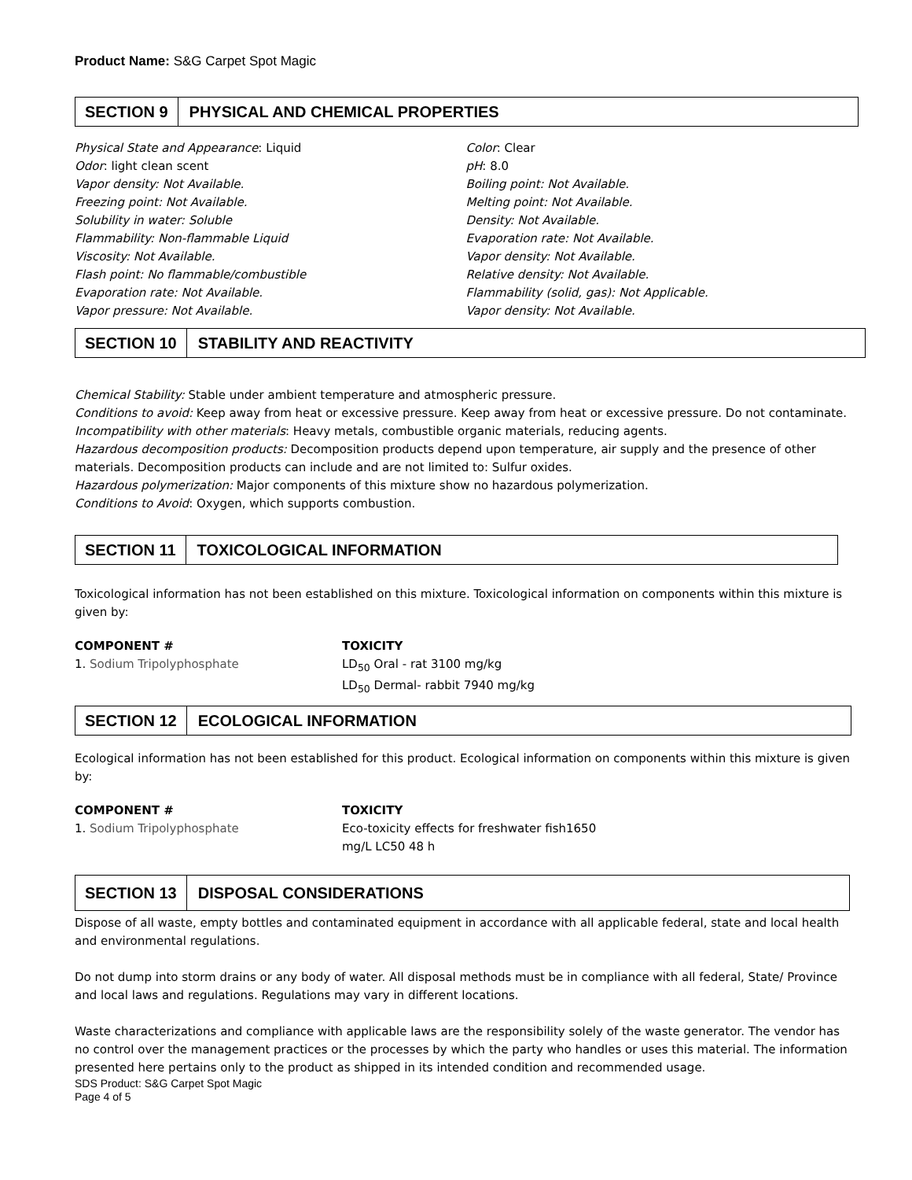Product Name: S&G Carpet Spot Magic
SECTION 9 PHYSICAL AND CHEMICAL PROPERTIES
Physical State and Appearance: Liquid
Odor: light clean scent
Vapor density: Not Available.
Freezing point: Not Available.
Solubility in water: Soluble
Flammability: Non-flammable Liquid
Viscosity: Not Available.
Flash point: No flammable/combustible
Evaporation rate: Not Available.
Vapor pressure: Not Available.
Color: Clear
pH: 8.0
Boiling point: Not Available.
Melting point: Not Available.
Density: Not Available.
Evaporation rate: Not Available.
Vapor density: Not Available.
Relative density: Not Available.
Flammability (solid, gas): Not Applicable.
Vapor density: Not Available.
SECTION 10 STABILITY AND REACTIVITY
Chemical Stability: Stable under ambient temperature and atmospheric pressure.
Conditions to avoid: Keep away from heat or excessive pressure. Keep away from heat or excessive pressure. Do not contaminate.
Incompatibility with other materials: Heavy metals, combustible organic materials, reducing agents.
Hazardous decomposition products: Decomposition products depend upon temperature, air supply and the presence of other materials. Decomposition products can include and are not limited to: Sulfur oxides.
Hazardous polymerization: Major components of this mixture show no hazardous polymerization.
Conditions to Avoid: Oxygen, which supports combustion.
SECTION 11 TOXICOLOGICAL INFORMATION
Toxicological information has not been established on this mixture. Toxicological information on components within this mixture is given by:
| COMPONENT # | TOXICITY |
| --- | --- |
| 1. Sodium Tripolyphosphate | LD<sub>50</sub> Oral - rat 3100 mg/kg LD<sub>50</sub> Dermal- rabbit 7940 mg/kg |
SECTION 12 ECOLOGICAL INFORMATION
Ecological information has not been established for this product. Ecological information on components within this mixture is given by:
| COMPONENT # | TOXICITY |
| --- | --- |
| 1. Sodium Tripolyphosphate | Eco-toxicity effects for freshwater fish1650 mg/L LC50 48 h |
SECTION 13 DISPOSAL CONSIDERATIONS
Dispose of all waste, empty bottles and contaminated equipment in accordance with all applicable federal, state and local health and environmental regulations.
Do not dump into storm drains or any body of water. All disposal methods must be in compliance with all federal, State/ Province and local laws and regulations. Regulations may vary in different locations.
Waste characterizations and compliance with applicable laws are the responsibility solely of the waste generator. The vendor has no control over the management practices or the processes by which the party who handles or uses this material. The information presented here pertains only to the product as shipped in its intended condition and recommended usage.
SDS Product: S&G Carpet Spot Magic
Page 4 of 5